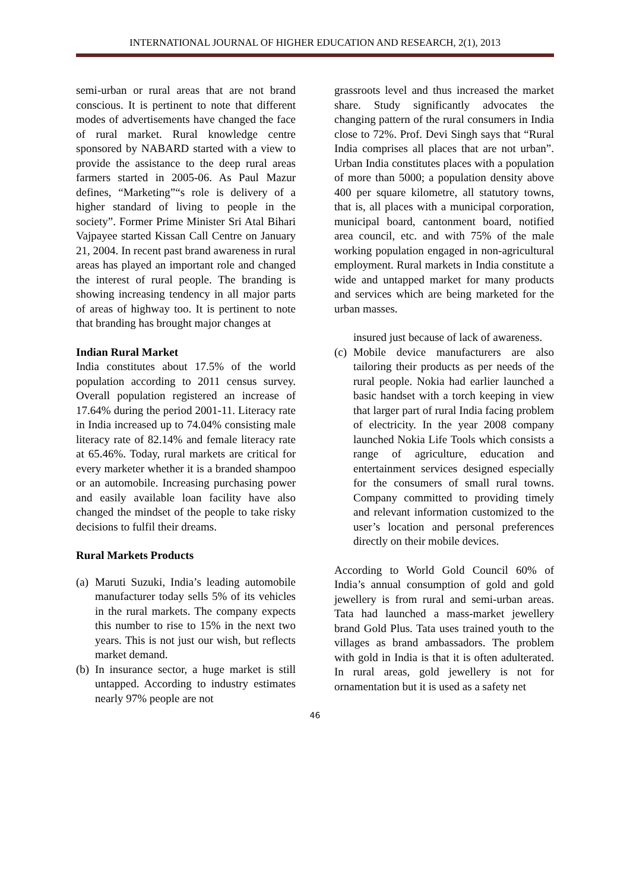INTERNATIONAL JOURNAL OF HIGHER EDUCATION AND RESEARCH, 2(1), 2013
semi-urban or rural areas that are not brand conscious. It is pertinent to note that different modes of advertisements have changed the face of rural market. Rural knowledge centre sponsored by NABARD started with a view to provide the assistance to the deep rural areas farmers started in 2005-06. As Paul Mazur defines, “Marketing”“s role is delivery of a higher standard of living to people in the society”. Former Prime Minister Sri Atal Bihari Vajpayee started Kissan Call Centre on January 21, 2004. In recent past brand awareness in rural areas has played an important role and changed the interest of rural people. The branding is showing increasing tendency in all major parts of areas of highway too. It is pertinent to note that branding has brought major changes at
Indian Rural Market
India constitutes about 17.5% of the world population according to 2011 census survey. Overall population registered an increase of 17.64% during the period 2001-11. Literacy rate in India increased up to 74.04% consisting male literacy rate of 82.14% and female literacy rate at 65.46%. Today, rural markets are critical for every marketer whether it is a branded shampoo or an automobile. Increasing purchasing power and easily available loan facility have also changed the mindset of the people to take risky decisions to fulfil their dreams.
Rural Markets Products
(a) Maruti Suzuki, India’s leading automobile manufacturer today sells 5% of its vehicles in the rural markets. The company expects this number to rise to 15% in the next two years. This is not just our wish, but reflects market demand.
(b) In insurance sector, a huge market is still untapped. According to industry estimates nearly 97% people are not
grassroots level and thus increased the market share. Study significantly advocates the changing pattern of the rural consumers in India close to 72%. Prof. Devi Singh says that “Rural India comprises all places that are not urban”. Urban India constitutes places with a population of more than 5000; a population density above 400 per square kilometre, all statutory towns, that is, all places with a municipal corporation, municipal board, cantonment board, notified area council, etc. and with 75% of the male working population engaged in non-agricultural employment. Rural markets in India constitute a wide and untapped market for many products and services which are being marketed for the urban masses.
insured just because of lack of awareness.
(c) Mobile device manufacturers are also tailoring their products as per needs of the rural people. Nokia had earlier launched a basic handset with a torch keeping in view that larger part of rural India facing problem of electricity. In the year 2008 company launched Nokia Life Tools which consists a range of agriculture, education and entertainment services designed especially for the consumers of small rural towns. Company committed to providing timely and relevant information customized to the user’s location and personal preferences directly on their mobile devices.
According to World Gold Council 60% of India’s annual consumption of gold and gold jewellery is from rural and semi-urban areas. Tata had launched a mass-market jewellery brand Gold Plus. Tata uses trained youth to the villages as brand ambassadors. The problem with gold in India is that it is often adulterated. In rural areas, gold jewellery is not for ornamentation but it is used as a safety net
46